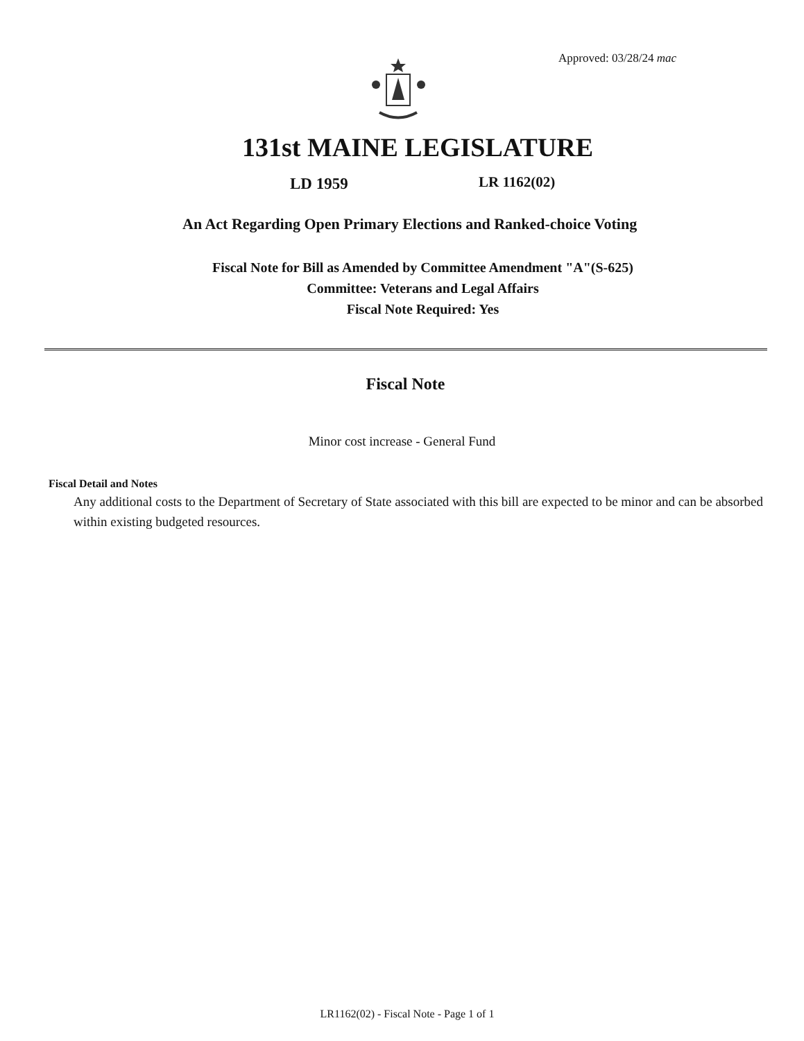Approved: 03/28/24 mac
131st MAINE LEGISLATURE
LD 1959 LR 1162(02)
An Act Regarding Open Primary Elections and Ranked-choice Voting
Fiscal Note for Bill as Amended by Committee Amendment "A"(S-625)
Committee: Veterans and Legal Affairs
Fiscal Note Required: Yes
Fiscal Note
Minor cost increase - General Fund
Fiscal Detail and Notes
Any additional costs to the Department of Secretary of State associated with this bill are expected to be minor and can be absorbed within existing budgeted resources.
LR1162(02) - Fiscal Note - Page 1 of 1